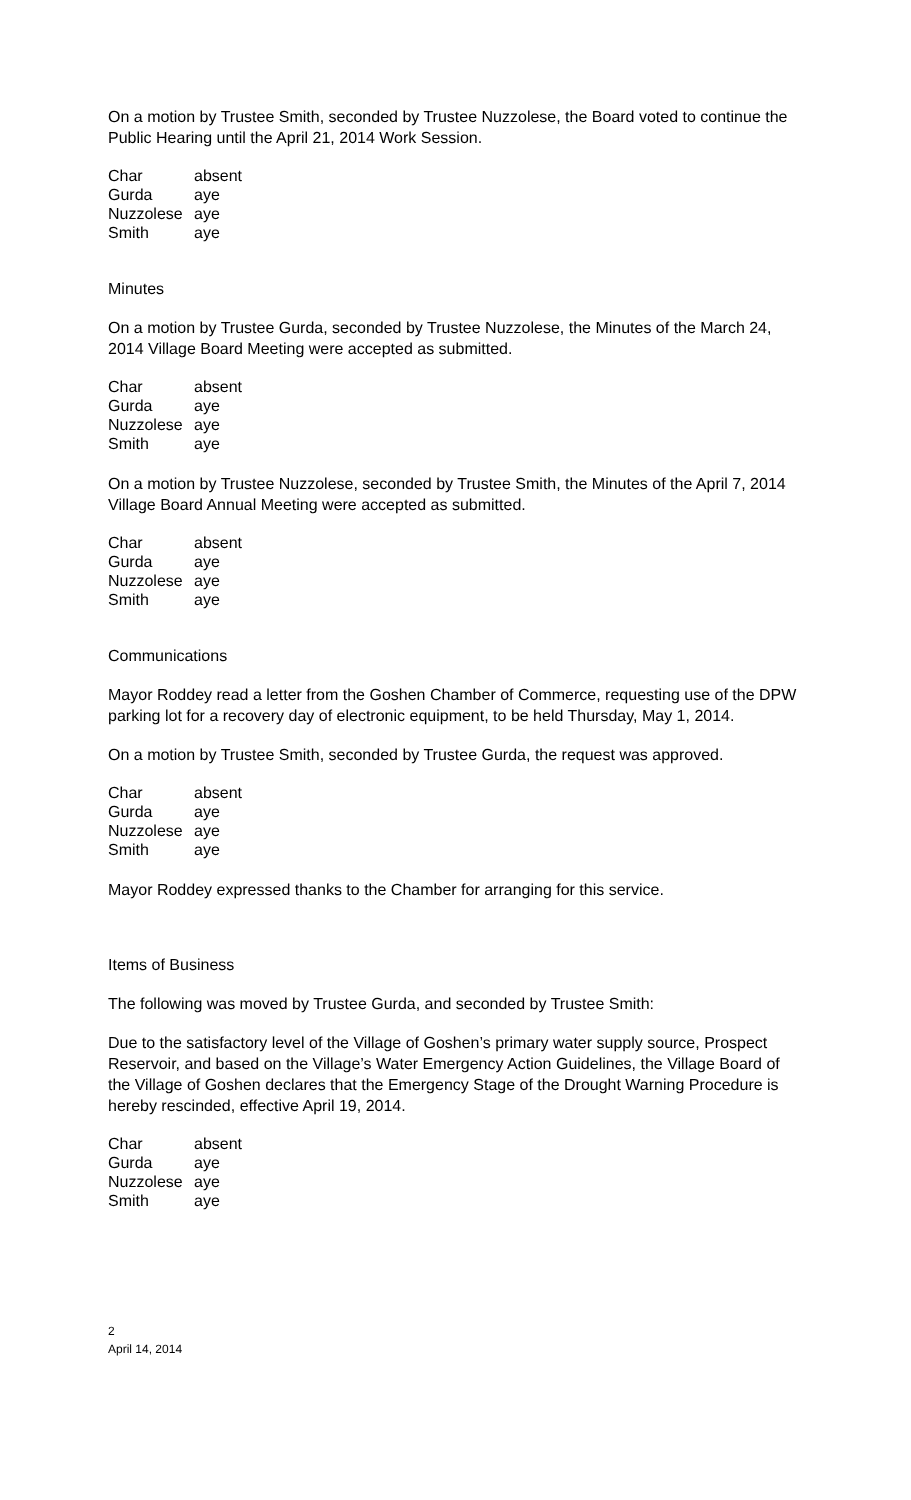On a motion by Trustee Smith, seconded by Trustee Nuzzolese, the Board voted to continue the Public Hearing until the April 21, 2014 Work Session.
| Char | absent |
| Gurda | aye |
| Nuzzolese | aye |
| Smith | aye |
Minutes
On a motion by Trustee Gurda, seconded by Trustee Nuzzolese, the Minutes of the March 24, 2014 Village Board Meeting were accepted as submitted.
| Char | absent |
| Gurda | aye |
| Nuzzolese | aye |
| Smith | aye |
On a motion by Trustee Nuzzolese, seconded by Trustee Smith, the Minutes of the April 7, 2014 Village Board Annual Meeting were accepted as submitted.
| Char | absent |
| Gurda | aye |
| Nuzzolese | aye |
| Smith | aye |
Communications
Mayor Roddey read a letter from the Goshen Chamber of Commerce, requesting use of the DPW parking lot for a recovery day of electronic equipment, to be held Thursday, May 1, 2014.
On a motion by Trustee Smith, seconded by Trustee Gurda, the request was approved.
| Char | absent |
| Gurda | aye |
| Nuzzolese | aye |
| Smith | aye |
Mayor Roddey expressed thanks to the Chamber for arranging for this service.
Items of Business
The following was moved by Trustee Gurda, and seconded by Trustee Smith:
Due to the satisfactory level of the Village of Goshen’s primary water supply source, Prospect Reservoir, and based on the Village’s Water Emergency Action Guidelines, the Village Board of the Village of Goshen declares that the Emergency Stage of the Drought Warning Procedure is hereby rescinded, effective April 19, 2014.
| Char | absent |
| Gurda | aye |
| Nuzzolese | aye |
| Smith | aye |
2
April 14, 2014